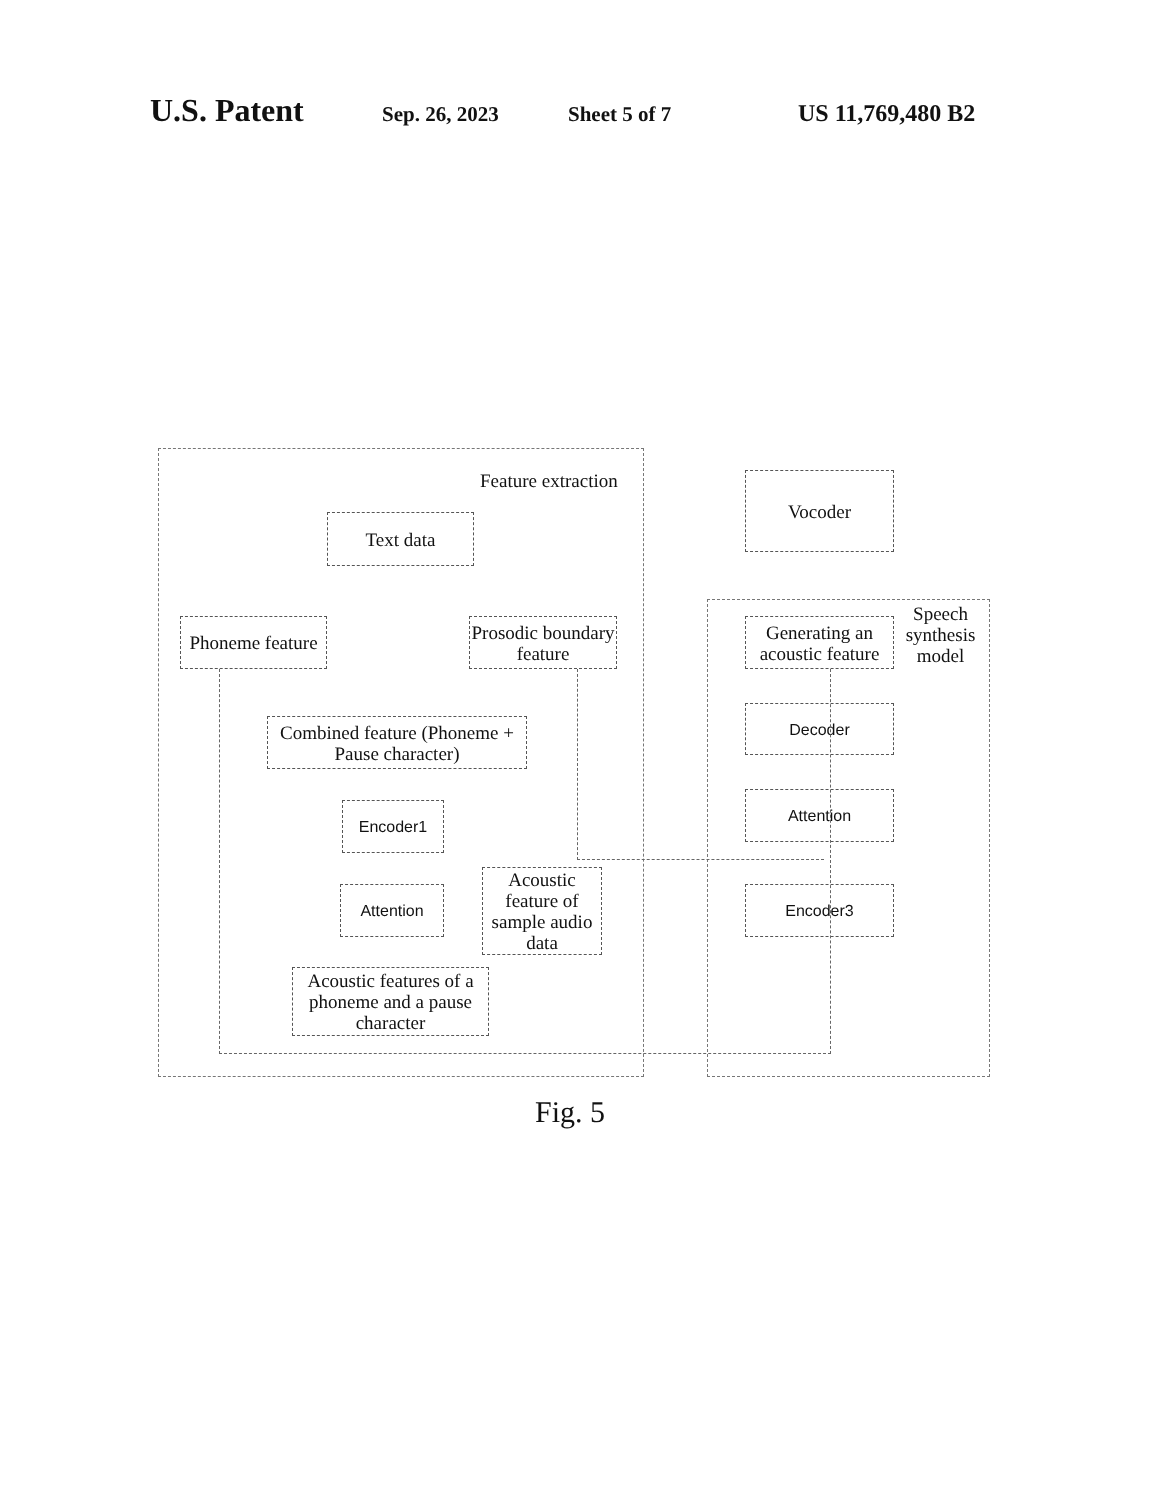U.S. Patent Sep. 26, 2023 Sheet 5 of 7 US 11,769,480 B2
Feature extraction
Text data
Phoneme feature
Prosodic boundary feature
Combined feature (Phoneme + Pause character)
Encoder1
Attention
Acoustic feature of sample audio data
Acoustic features of a phoneme and a pause character
Vocoder
Speech synthesis model
Generating an acoustic feature
Decoder
Attention
Encoder3
Fig. 5